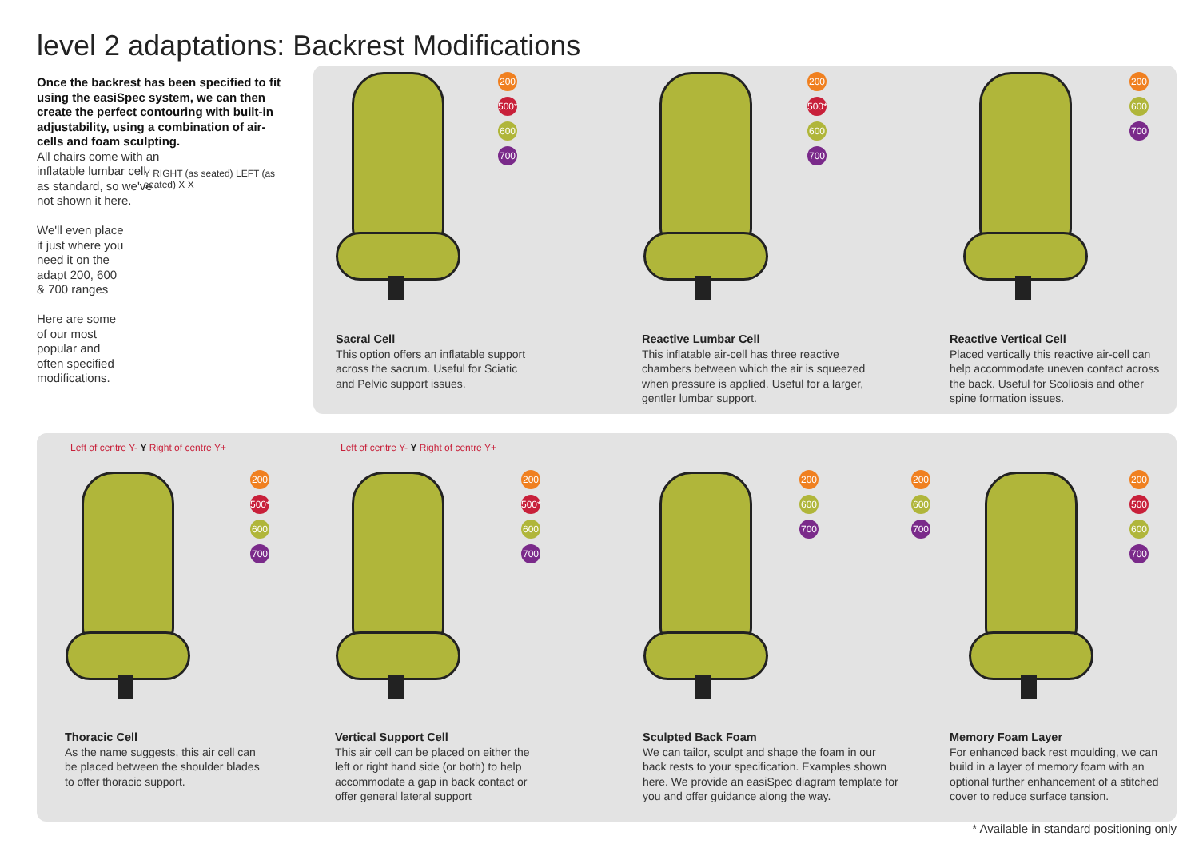level 2 adaptations: Backrest Modifications
Once the backrest has been specified to fit using the easiSpec system, we can then create the perfect contouring with built-in adjustability, using a combination of air-cells and foam sculpting.
All chairs come with an
inflatable lumbar cell
as standard, so we've
not shown it here.
We'll even place
it just where you
need it on the
adapt 200, 600
& 700 ranges
Here are some
of our most
popular and
often specified
modifications.
Y RIGHT (as seated) LEFT (as seated) X X
200
500*
600
700
Sacral Cell
This option offers an inflatable support across the sacrum. Useful for Sciatic and Pelvic support issues.
200
500*
600
700
Reactive Lumbar Cell
This inflatable air-cell has three reactive chambers between which the air is squeezed when pressure is applied. Useful for a larger, gentler lumbar support.
200
600
700
Reactive Vertical Cell
Placed vertically this reactive air-cell can help accommodate uneven contact across the back. Useful for Scoliosis and other spine formation issues.
Left of centre Y- Y Right of centre Y+
200
500*
600
700
Thoracic Cell
As the name suggests, this air cell can be placed between the shoulder blades to offer thoracic support.
Left of centre Y- Y Right of centre Y+
200
500*
600
700
Vertical Support Cell
This air cell can be placed on either the left or right hand side (or both) to help accommodate a gap in back contact or offer general lateral support
200
600
700
200
600
700
Sculpted Back Foam
We can tailor, sculpt and shape the foam in our back rests to your specification. Examples shown here. We provide an easiSpec diagram template for you and offer guidance along the way.
200
500
600
700
Memory Foam Layer
For enhanced back rest moulding, we can build in a layer of memory foam with an optional further enhancement of a stitched cover to reduce surface tansion.
* Available in standard positioning only